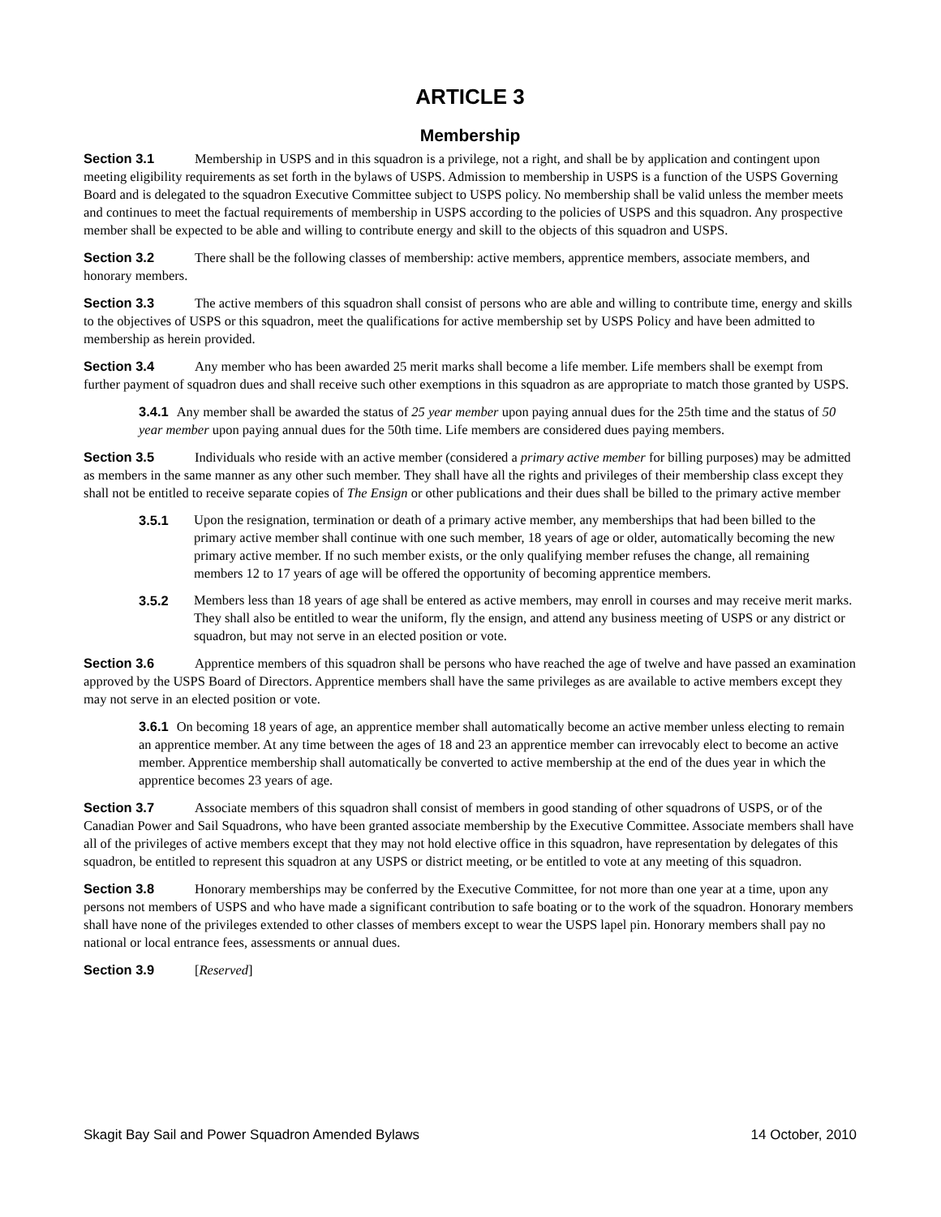ARTICLE 3
Membership
Section 3.1 Membership in USPS and in this squadron is a privilege, not a right, and shall be by application and contingent upon meeting eligibility requirements as set forth in the bylaws of USPS. Admission to membership in USPS is a function of the USPS Governing Board and is delegated to the squadron Executive Committee subject to USPS policy. No membership shall be valid unless the member meets and continues to meet the factual requirements of membership in USPS according to the policies of USPS and this squadron. Any prospective member shall be expected to be able and willing to contribute energy and skill to the objects of this squadron and USPS.
Section 3.2 There shall be the following classes of membership: active members, apprentice members, associate members, and honorary members.
Section 3.3 The active members of this squadron shall consist of persons who are able and willing to contribute time, energy and skills to the objectives of USPS or this squadron, meet the qualifications for active membership set by USPS Policy and have been admitted to membership as herein provided.
Section 3.4 Any member who has been awarded 25 merit marks shall become a life member. Life members shall be exempt from further payment of squadron dues and shall receive such other exemptions in this squadron as are appropriate to match those granted by USPS.
3.4.1 Any member shall be awarded the status of 25 year member upon paying annual dues for the 25th time and the status of 50 year member upon paying annual dues for the 50th time. Life members are considered dues paying members.
Section 3.5 Individuals who reside with an active member (considered a primary active member for billing purposes) may be admitted as members in the same manner as any other such member. They shall have all the rights and privileges of their membership class except they shall not be entitled to receive separate copies of The Ensign or other publications and their dues shall be billed to the primary active member
3.5.1 Upon the resignation, termination or death of a primary active member, any memberships that had been billed to the primary active member shall continue with one such member, 18 years of age or older, automatically becoming the new primary active member. If no such member exists, or the only qualifying member refuses the change, all remaining members 12 to 17 years of age will be offered the opportunity of becoming apprentice members.
3.5.2 Members less than 18 years of age shall be entered as active members, may enroll in courses and may receive merit marks. They shall also be entitled to wear the uniform, fly the ensign, and attend any business meeting of USPS or any district or squadron, but may not serve in an elected position or vote.
Section 3.6 Apprentice members of this squadron shall be persons who have reached the age of twelve and have passed an examination approved by the USPS Board of Directors. Apprentice members shall have the same privileges as are available to active members except they may not serve in an elected position or vote.
3.6.1 On becoming 18 years of age, an apprentice member shall automatically become an active member unless electing to remain an apprentice member. At any time between the ages of 18 and 23 an apprentice member can irrevocably elect to become an active member. Apprentice membership shall automatically be converted to active membership at the end of the dues year in which the apprentice becomes 23 years of age.
Section 3.7 Associate members of this squadron shall consist of members in good standing of other squadrons of USPS, or of the Canadian Power and Sail Squadrons, who have been granted associate membership by the Executive Committee. Associate members shall have all of the privileges of active members except that they may not hold elective office in this squadron, have representation by delegates of this squadron, be entitled to represent this squadron at any USPS or district meeting, or be entitled to vote at any meeting of this squadron.
Section 3.8 Honorary memberships may be conferred by the Executive Committee, for not more than one year at a time, upon any persons not members of USPS and who have made a significant contribution to safe boating or to the work of the squadron. Honorary members shall have none of the privileges extended to other classes of members except to wear the USPS lapel pin. Honorary members shall pay no national or local entrance fees, assessments or annual dues.
Section 3.9 [Reserved]
Skagit Bay Sail and Power Squadron Amended Bylaws 14 October, 2010